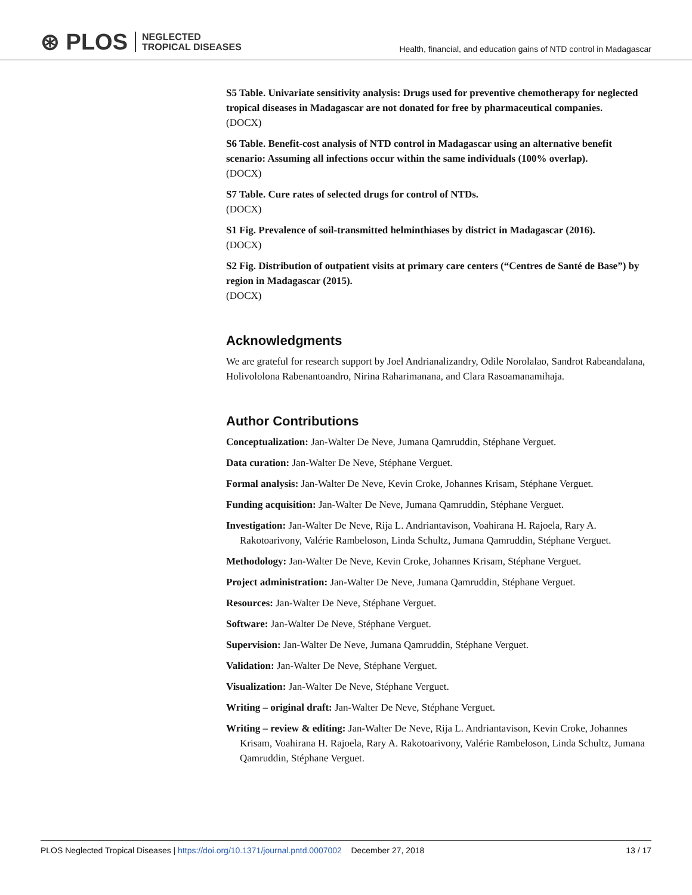⊛ PLOS NEGLECTED
TROPICAL DISEASES
Health, financial, and education gains of NTD control in Madagascar
S5 Table. Univariate sensitivity analysis: Drugs used for preventive chemotherapy for neglected tropical diseases in Madagascar are not donated for free by pharmaceutical companies.
(DOCX)
S6 Table. Benefit-cost analysis of NTD control in Madagascar using an alternative benefit scenario: Assuming all infections occur within the same individuals (100% overlap).
(DOCX)
S7 Table. Cure rates of selected drugs for control of NTDs.
(DOCX)
S1 Fig. Prevalence of soil-transmitted helminthiases by district in Madagascar (2016).
(DOCX)
S2 Fig. Distribution of outpatient visits at primary care centers (“Centres de Santé de Base”) by region in Madagascar (2015).
(DOCX)
Acknowledgments
We are grateful for research support by Joel Andrianalizandry, Odile Norolalao, Sandrot Rabeandalana, Holivololona Rabenantoandro, Nirina Raharimanana, and Clara Rasoamanamihaja.
Author Contributions
Conceptualization: Jan-Walter De Neve, Jumana Qamruddin, Stéphane Verguet.
Data curation: Jan-Walter De Neve, Stéphane Verguet.
Formal analysis: Jan-Walter De Neve, Kevin Croke, Johannes Krisam, Stéphane Verguet.
Funding acquisition: Jan-Walter De Neve, Jumana Qamruddin, Stéphane Verguet.
Investigation: Jan-Walter De Neve, Rija L. Andriantavison, Voahirana H. Rajoela, Rary A. Rakotoarivony, Valérie Rambeloson, Linda Schultz, Jumana Qamruddin, Stéphane Verguet.
Methodology: Jan-Walter De Neve, Kevin Croke, Johannes Krisam, Stéphane Verguet.
Project administration: Jan-Walter De Neve, Jumana Qamruddin, Stéphane Verguet.
Resources: Jan-Walter De Neve, Stéphane Verguet.
Software: Jan-Walter De Neve, Stéphane Verguet.
Supervision: Jan-Walter De Neve, Jumana Qamruddin, Stéphane Verguet.
Validation: Jan-Walter De Neve, Stéphane Verguet.
Visualization: Jan-Walter De Neve, Stéphane Verguet.
Writing – original draft: Jan-Walter De Neve, Stéphane Verguet.
Writing – review & editing: Jan-Walter De Neve, Rija L. Andriantavison, Kevin Croke, Johannes Krisam, Voahirana H. Rajoela, Rary A. Rakotoarivony, Valérie Rambeloson, Linda Schultz, Jumana Qamruddin, Stéphane Verguet.
PLOS Neglected Tropical Diseases | https://doi.org/10.1371/journal.pntd.0007002 December 27, 2018 13 / 17